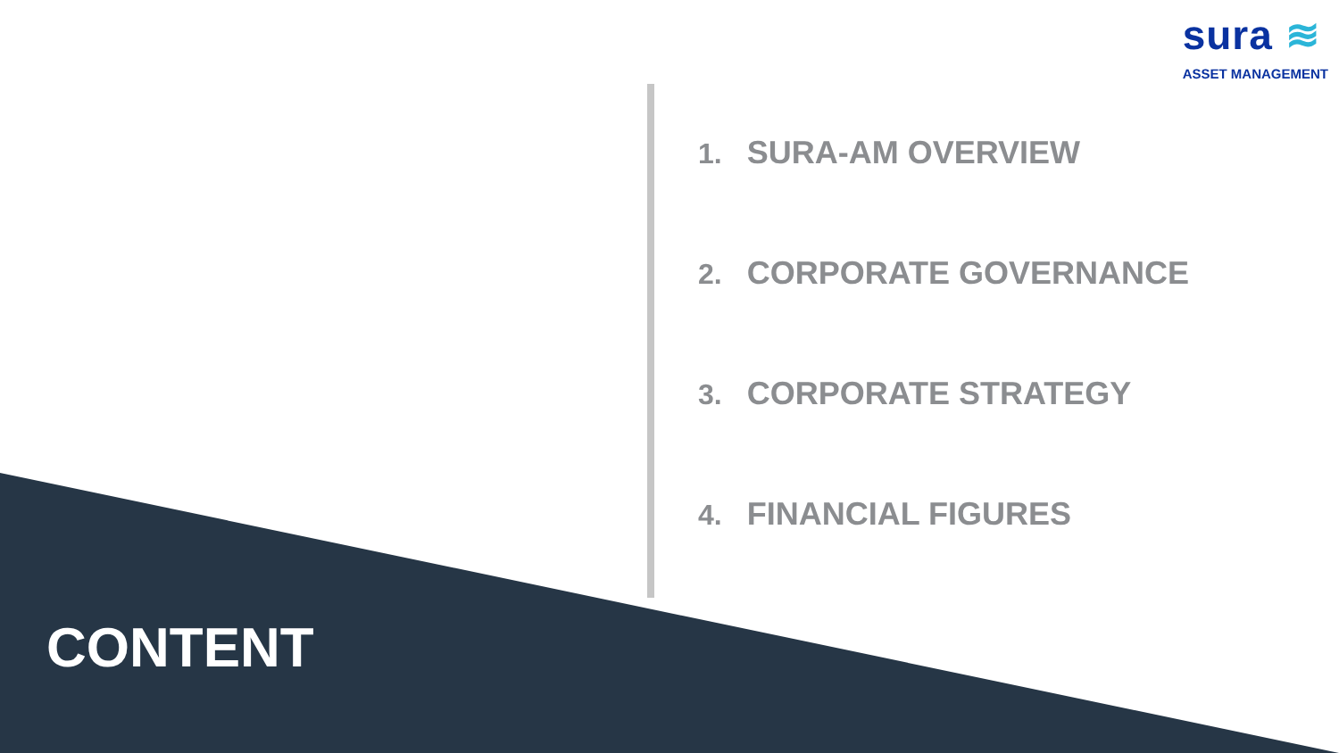sura ≋
ASSET MANAGEMENT
1. SURA-AM OVERVIEW
2. CORPORATE GOVERNANCE
3. CORPORATE STRATEGY
4. FINANCIAL FIGURES
CONTENT